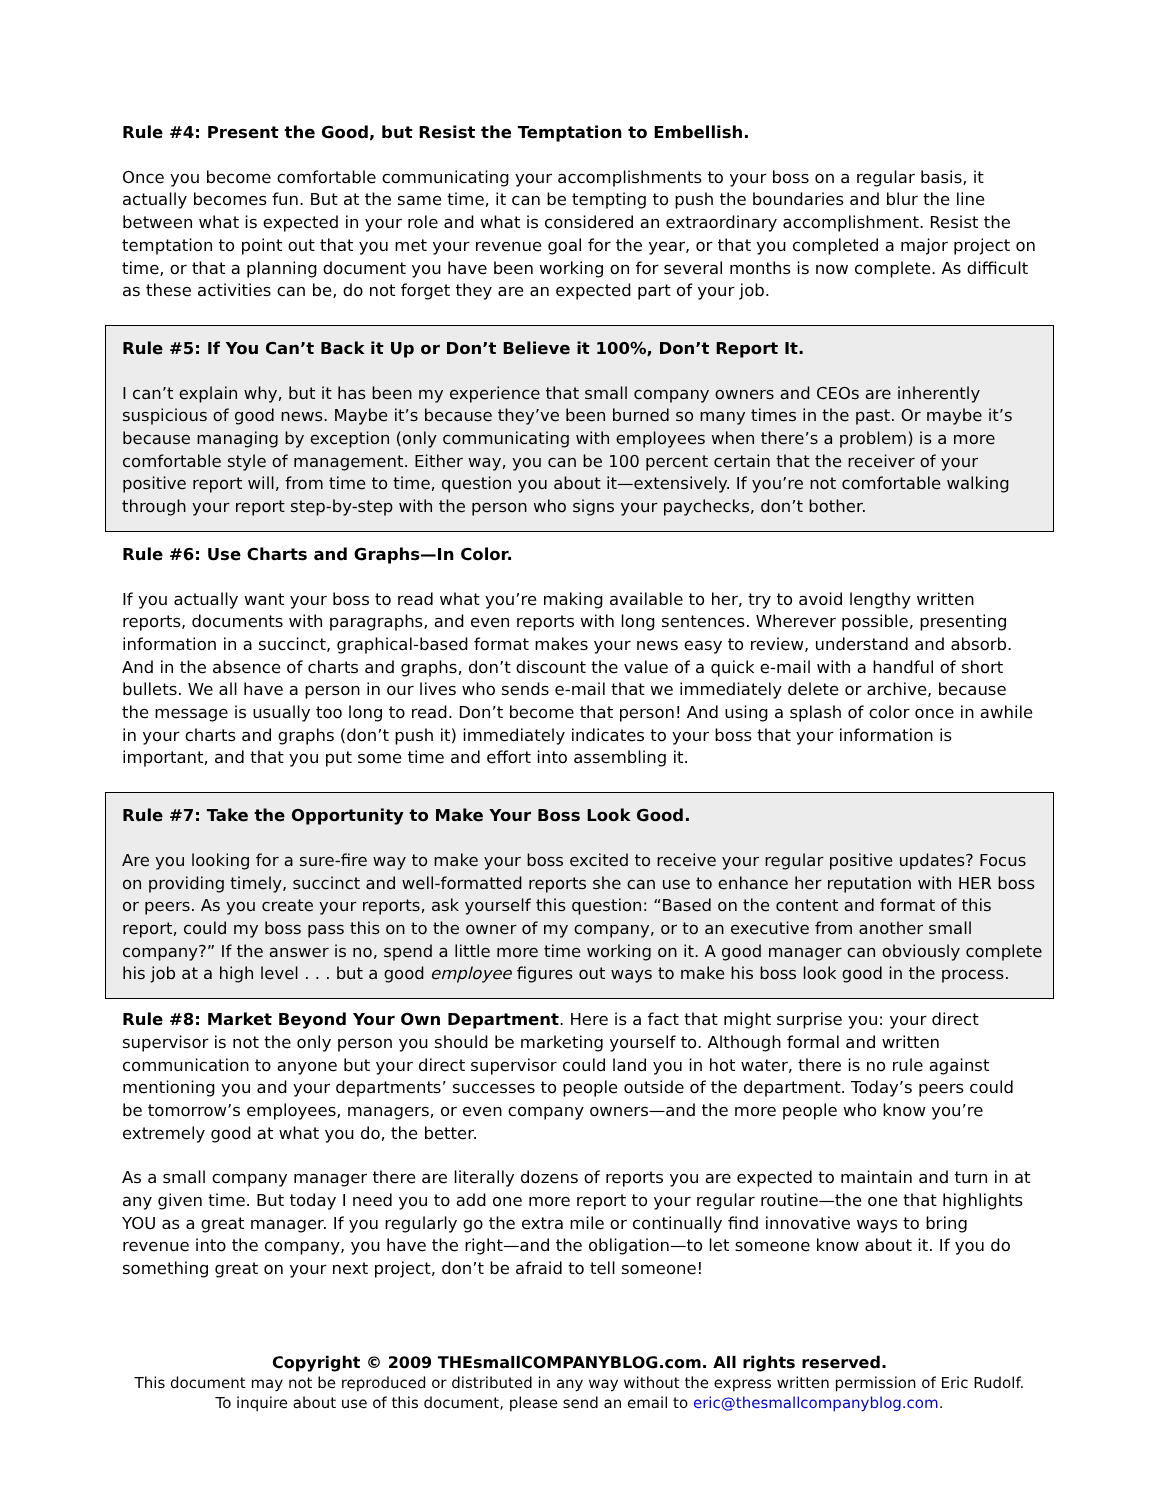Rule #4: Present the Good, but Resist the Temptation to Embellish.
Once you become comfortable communicating your accomplishments to your boss on a regular basis, it actually becomes fun. But at the same time, it can be tempting to push the boundaries and blur the line between what is expected in your role and what is considered an extraordinary accomplishment. Resist the temptation to point out that you met your revenue goal for the year, or that you completed a major project on time, or that a planning document you have been working on for several months is now complete. As difficult as these activities can be, do not forget they are an expected part of your job.
Rule #5: If You Can’t Back it Up or Don’t Believe it 100%, Don’t Report It.
I can’t explain why, but it has been my experience that small company owners and CEOs are inherently suspicious of good news. Maybe it’s because they’ve been burned so many times in the past. Or maybe it’s because managing by exception (only communicating with employees when there’s a problem) is a more comfortable style of management. Either way, you can be 100 percent certain that the receiver of your positive report will, from time to time, question you about it—extensively. If you’re not comfortable walking through your report step-by-step with the person who signs your paychecks, don’t bother.
Rule #6: Use Charts and Graphs—In Color.
If you actually want your boss to read what you’re making available to her, try to avoid lengthy written reports, documents with paragraphs, and even reports with long sentences. Wherever possible, presenting information in a succinct, graphical-based format makes your news easy to review, understand and absorb. And in the absence of charts and graphs, don’t discount the value of a quick e-mail with a handful of short bullets. We all have a person in our lives who sends e-mail that we immediately delete or archive, because the message is usually too long to read. Don’t become that person! And using a splash of color once in awhile in your charts and graphs (don’t push it) immediately indicates to your boss that your information is important, and that you put some time and effort into assembling it.
Rule #7: Take the Opportunity to Make Your Boss Look Good.
Are you looking for a sure-fire way to make your boss excited to receive your regular positive updates? Focus on providing timely, succinct and well-formatted reports she can use to enhance her reputation with HER boss or peers. As you create your reports, ask yourself this question: “Based on the content and format of this report, could my boss pass this on to the owner of my company, or to an executive from another small company?” If the answer is no, spend a little more time working on it. A good manager can obviously complete his job at a high level . . . but a good employee figures out ways to make his boss look good in the process.
Rule #8: Market Beyond Your Own Department. Here is a fact that might surprise you: your direct supervisor is not the only person you should be marketing yourself to. Although formal and written communication to anyone but your direct supervisor could land you in hot water, there is no rule against mentioning you and your departments’ successes to people outside of the department. Today’s peers could be tomorrow’s employees, managers, or even company owners—and the more people who know you’re extremely good at what you do, the better.
As a small company manager there are literally dozens of reports you are expected to maintain and turn in at any given time. But today I need you to add one more report to your regular routine—the one that highlights YOU as a great manager. If you regularly go the extra mile or continually find innovative ways to bring revenue into the company, you have the right—and the obligation—to let someone know about it. If you do something great on your next project, don’t be afraid to tell someone!
Copyright © 2009 THEsmallCOMPANYBLOG.com. All rights reserved.
This document may not be reproduced or distributed in any way without the express written permission of Eric Rudolf.
To inquire about use of this document, please send an email to eric@thesmallcompanyblog.com.